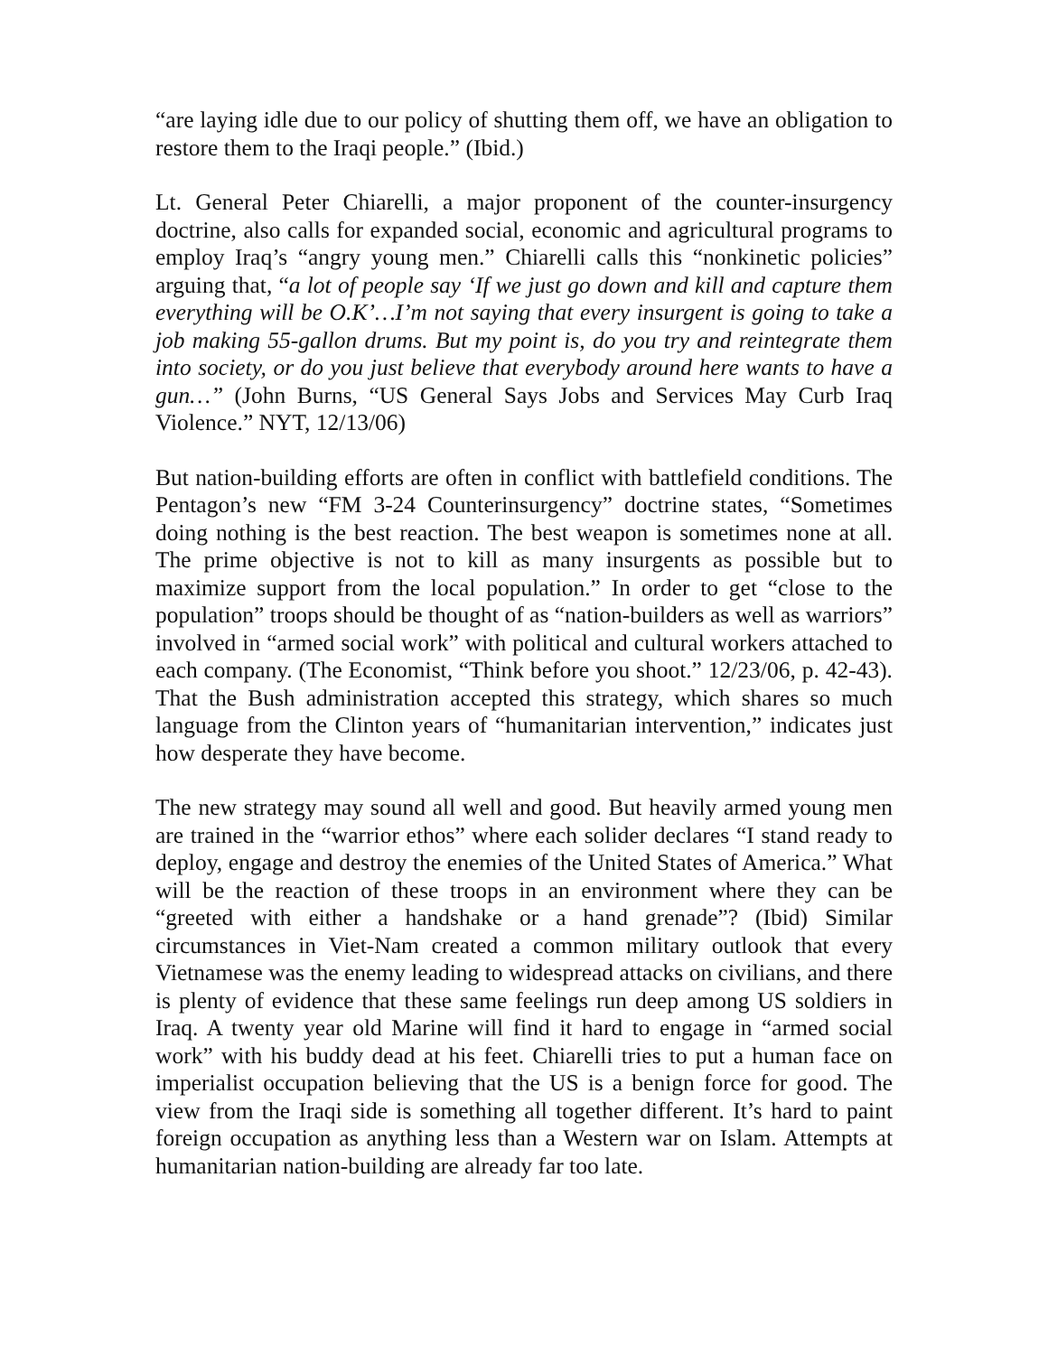“are laying idle due to our policy of shutting them off, we have an obligation to restore them to the Iraqi people.” (Ibid.)
Lt. General Peter Chiarelli, a major proponent of the counter-insurgency doctrine, also calls for expanded social, economic and agricultural programs to employ Iraq’s “angry young men.” Chiarelli calls this “nonkinetic policies” arguing that, “a lot of people say ‘If we just go down and kill and capture them everything will be O.K’…I’m not saying that every insurgent is going to take a job making 55-gallon drums. But my point is, do you try and reintegrate them into society, or do you just believe that everybody around here wants to have a gun…” (John Burns, “US General Says Jobs and Services May Curb Iraq Violence.” NYT, 12/13/06)
But nation-building efforts are often in conflict with battlefield conditions. The Pentagon’s new “FM 3-24 Counterinsurgency” doctrine states, “Sometimes doing nothing is the best reaction. The best weapon is sometimes none at all. The prime objective is not to kill as many insurgents as possible but to maximize support from the local population.” In order to get “close to the population” troops should be thought of as “nation-builders as well as warriors” involved in “armed social work” with political and cultural workers attached to each company. (The Economist, “Think before you shoot.” 12/23/06, p. 42-43). That the Bush administration accepted this strategy, which shares so much language from the Clinton years of “humanitarian intervention,” indicates just how desperate they have become.
The new strategy may sound all well and good. But heavily armed young men are trained in the “warrior ethos” where each solider declares “I stand ready to deploy, engage and destroy the enemies of the United States of America.” What will be the reaction of these troops in an environment where they can be “greeted with either a handshake or a hand grenade”? (Ibid) Similar circumstances in Viet-Nam created a common military outlook that every Vietnamese was the enemy leading to widespread attacks on civilians, and there is plenty of evidence that these same feelings run deep among US soldiers in Iraq. A twenty year old Marine will find it hard to engage in “armed social work” with his buddy dead at his feet. Chiarelli tries to put a human face on imperialist occupation believing that the US is a benign force for good. The view from the Iraqi side is something all together different. It’s hard to paint foreign occupation as anything less than a Western war on Islam. Attempts at humanitarian nation-building are already far too late.